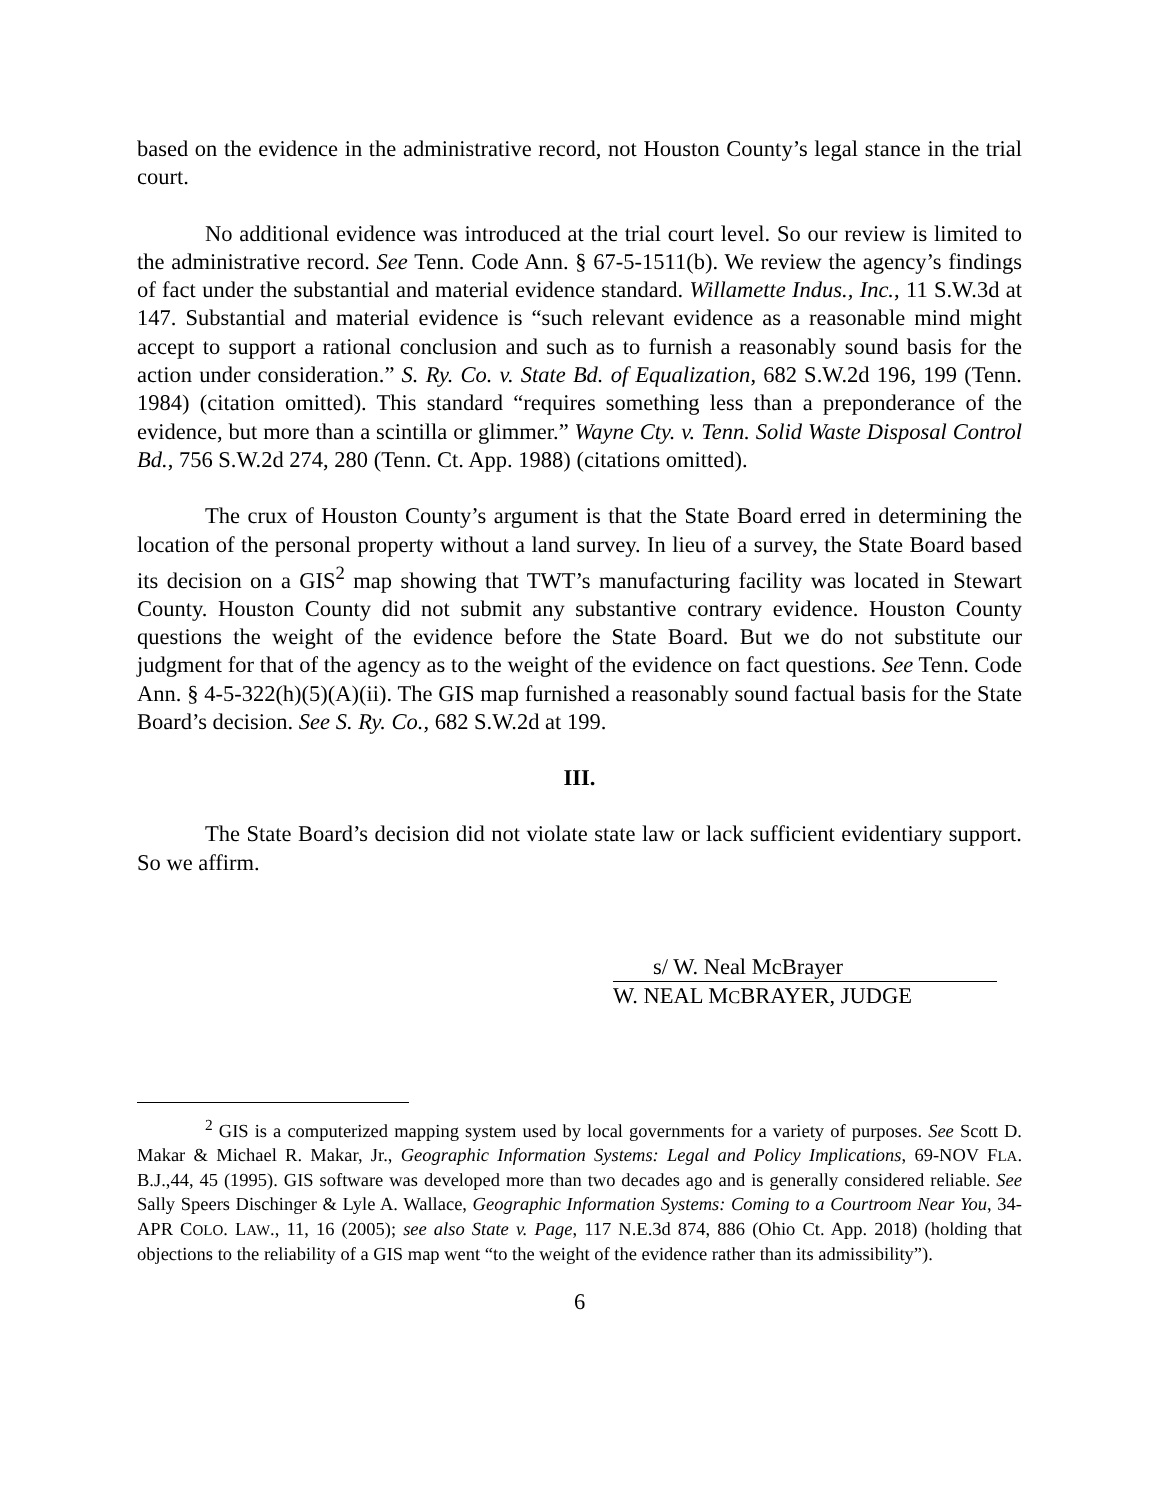based on the evidence in the administrative record, not Houston County’s legal stance in the trial court.
No additional evidence was introduced at the trial court level. So our review is limited to the administrative record. See Tenn. Code Ann. § 67-5-1511(b). We review the agency’s findings of fact under the substantial and material evidence standard. Willamette Indus., Inc., 11 S.W.3d at 147. Substantial and material evidence is “such relevant evidence as a reasonable mind might accept to support a rational conclusion and such as to furnish a reasonably sound basis for the action under consideration.” S. Ry. Co. v. State Bd. of Equalization, 682 S.W.2d 196, 199 (Tenn. 1984) (citation omitted). This standard “requires something less than a preponderance of the evidence, but more than a scintilla or glimmer.” Wayne Cty. v. Tenn. Solid Waste Disposal Control Bd., 756 S.W.2d 274, 280 (Tenn. Ct. App. 1988) (citations omitted).
The crux of Houston County’s argument is that the State Board erred in determining the location of the personal property without a land survey. In lieu of a survey, the State Board based its decision on a GIS<sup>2</sup> map showing that TWT’s manufacturing facility was located in Stewart County. Houston County did not submit any substantive contrary evidence. Houston County questions the weight of the evidence before the State Board. But we do not substitute our judgment for that of the agency as to the weight of the evidence on fact questions. See Tenn. Code Ann. § 4-5-322(h)(5)(A)(ii). The GIS map furnished a reasonably sound factual basis for the State Board’s decision. See S. Ry. Co., 682 S.W.2d at 199.
III.
The State Board’s decision did not violate state law or lack sufficient evidentiary support. So we affirm.
s/ W. Neal McBrayer
W. NEAL MCBRAYER, JUDGE
<sup>2</sup> GIS is a computerized mapping system used by local governments for a variety of purposes. See Scott D. Makar & Michael R. Makar, Jr., Geographic Information Systems: Legal and Policy Implications, 69-NOV FLA. B.J.,44, 45 (1995). GIS software was developed more than two decades ago and is generally considered reliable. See Sally Speers Dischinger & Lyle A. Wallace, Geographic Information Systems: Coming to a Courtroom Near You, 34-APR COLO. LAW., 11, 16 (2005); see also State v. Page, 117 N.E.3d 874, 886 (Ohio Ct. App. 2018) (holding that objections to the reliability of a GIS map went “to the weight of the evidence rather than its admissibility”).
6